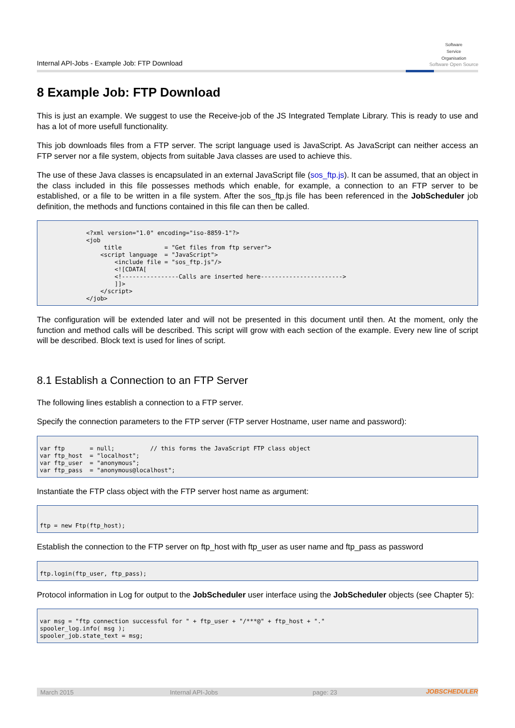Internal API-Jobs - Example Job: FTP Download
Software
Service
Organisation
Software Open Source
8 Example Job: FTP Download
This is just an example. We suggest to use the Receive-job of the JS Integrated Template Library. This is ready to use and has a lot of more usefull functionality.
This job downloads files from a FTP server. The script language used is JavaScript. As JavaScript can neither access an FTP server nor a file system, objects from suitable Java classes are used to achieve this.
The use of these Java classes is encapsulated in an external JavaScript file (sos_ftp.js). It can be assumed, that an object in the class included in this file possesses methods which enable, for example, a connection to an FTP server to be established, or a file to be written in a file system. After the sos_ftp.js file has been referenced in the JobScheduler job definition, the methods and functions contained in this file can then be called.
             <?xml version="1.0" encoding="iso-8859-1"?>
             <job
                  title            = "Get files from ftp server">
                 <script language  = "JavaScript">
                     <include file = "sos_ftp.js"/>
                     <![CDATA[
                     <!----------------Calls are inserted here----------------------->
                     ]]>
                 </script>
             </job>
The configuration will be extended later and will not be presented in this document until then. At the moment, only the function and method calls will be described. This script will grow with each section of the example. Every new line of script will be described. Block text is used for lines of script.
8.1 Establish a Connection to an FTP Server
The following lines establish a connection to a FTP server.
Specify the connection parameters to the FTP server (FTP server Hostname, user name and password):
var ftp       = null;          // this forms the JavaScript FTP class object
var ftp_host  = "localhost";
var ftp_user  = "anonymous";
var ftp_pass  = "anonymous@localhost";
Instantiate the FTP class object with the FTP server host name as argument:
ftp = new Ftp(ftp_host);
Establish the connection to the FTP server on ftp_host with ftp_user as user name and ftp_pass as password
ftp.login(ftp_user, ftp_pass);
Protocol information in Log for output to the JobScheduler user interface using the JobScheduler objects (see Chapter 5):
var msg = "ftp connection successful for " + ftp_user + "/***@" + ftp_host + "."
spooler_log.info( msg );
spooler_job.state_text = msg;
March 2015 Internal API-Jobs page: 23 JOBSCHEDULER